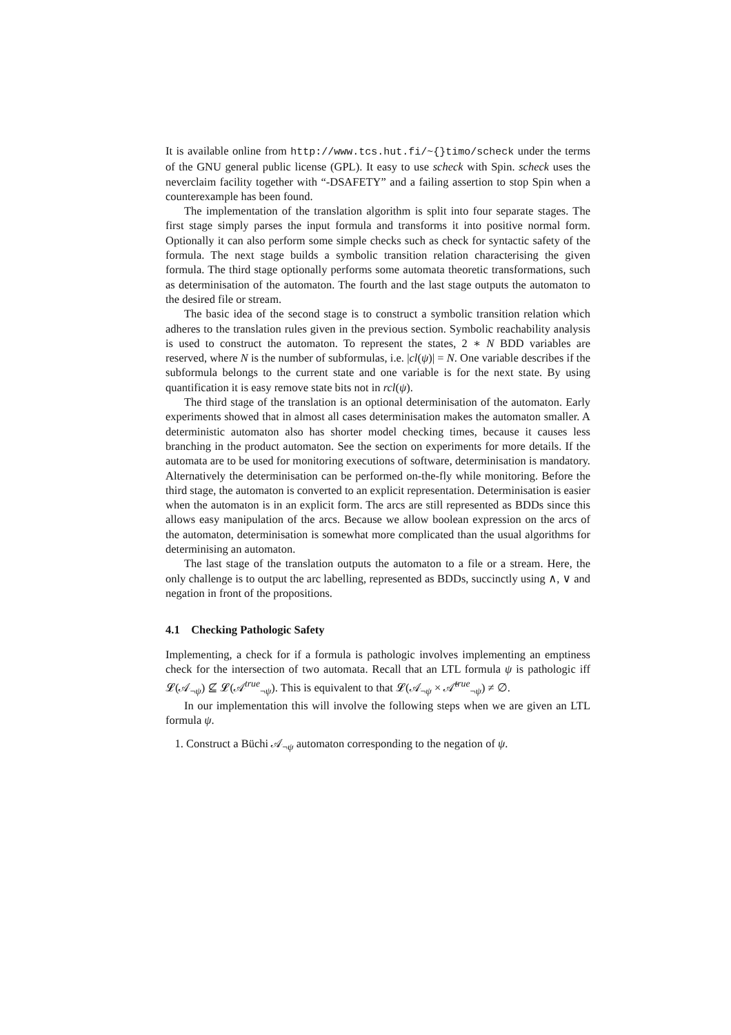It is available online from http://www.tcs.hut.fi/~{}timo/scheck under the terms of the GNU general public license (GPL). It easy to use scheck with Spin. scheck uses the neverclaim facility together with “-DSAFETY” and a failing assertion to stop Spin when a counterexample has been found.
The implementation of the translation algorithm is split into four separate stages. The first stage simply parses the input formula and transforms it into positive normal form. Optionally it can also perform some simple checks such as check for syntactic safety of the formula. The next stage builds a symbolic transition relation characterising the given formula. The third stage optionally performs some automata theoretic transformations, such as determinisation of the automaton. The fourth and the last stage outputs the automaton to the desired file or stream.
The basic idea of the second stage is to construct a symbolic transition relation which adheres to the translation rules given in the previous section. Symbolic reachability analysis is used to construct the automaton. To represent the states, 2 ∗ N BDD variables are reserved, where N is the number of subformulas, i.e. |cl(ψ)| = N. One variable describes if the subformula belongs to the current state and one variable is for the next state. By using quantification it is easy remove state bits not in rcl(ψ).
The third stage of the translation is an optional determinisation of the automaton. Early experiments showed that in almost all cases determinisation makes the automaton smaller. A deterministic automaton also has shorter model checking times, because it causes less branching in the product automaton. See the section on experiments for more details. If the automata are to be used for monitoring executions of software, determinisation is mandatory. Alternatively the determinisation can be performed on-the-fly while monitoring. Before the third stage, the automaton is converted to an explicit representation. Determinisation is easier when the automaton is in an explicit form. The arcs are still represented as BDDs since this allows easy manipulation of the arcs. Because we allow boolean expression on the arcs of the automaton, determinisation is somewhat more complicated than the usual algorithms for determinising an automaton.
The last stage of the translation outputs the automaton to a file or a stream. Here, the only challenge is to output the arc labelling, represented as BDDs, succinctly using ∧, ∨ and negation in front of the propositions.
4.1 Checking Pathologic Safety
Implementing, a check for if a formula is pathologic involves implementing an emptiness check for the intersection of two automata. Recall that an LTL formula ψ is pathologic iff 𝓛(𝒜<sub>¬ψ</sub>) ⊈ 𝓛(𝒜<sup>true</sup><sub>¬ψ</sub>). This is equivalent to that 𝓛(𝒜<sub>¬ψ</sub> × 𝒜̄<sup>true</sup><sub>¬ψ</sub>) ≠ ∅.
In our implementation this will involve the following steps when we are given an LTL formula ψ.
1. Construct a Büchi 𝒜<sub>¬ψ</sub> automaton corresponding to the negation of ψ.